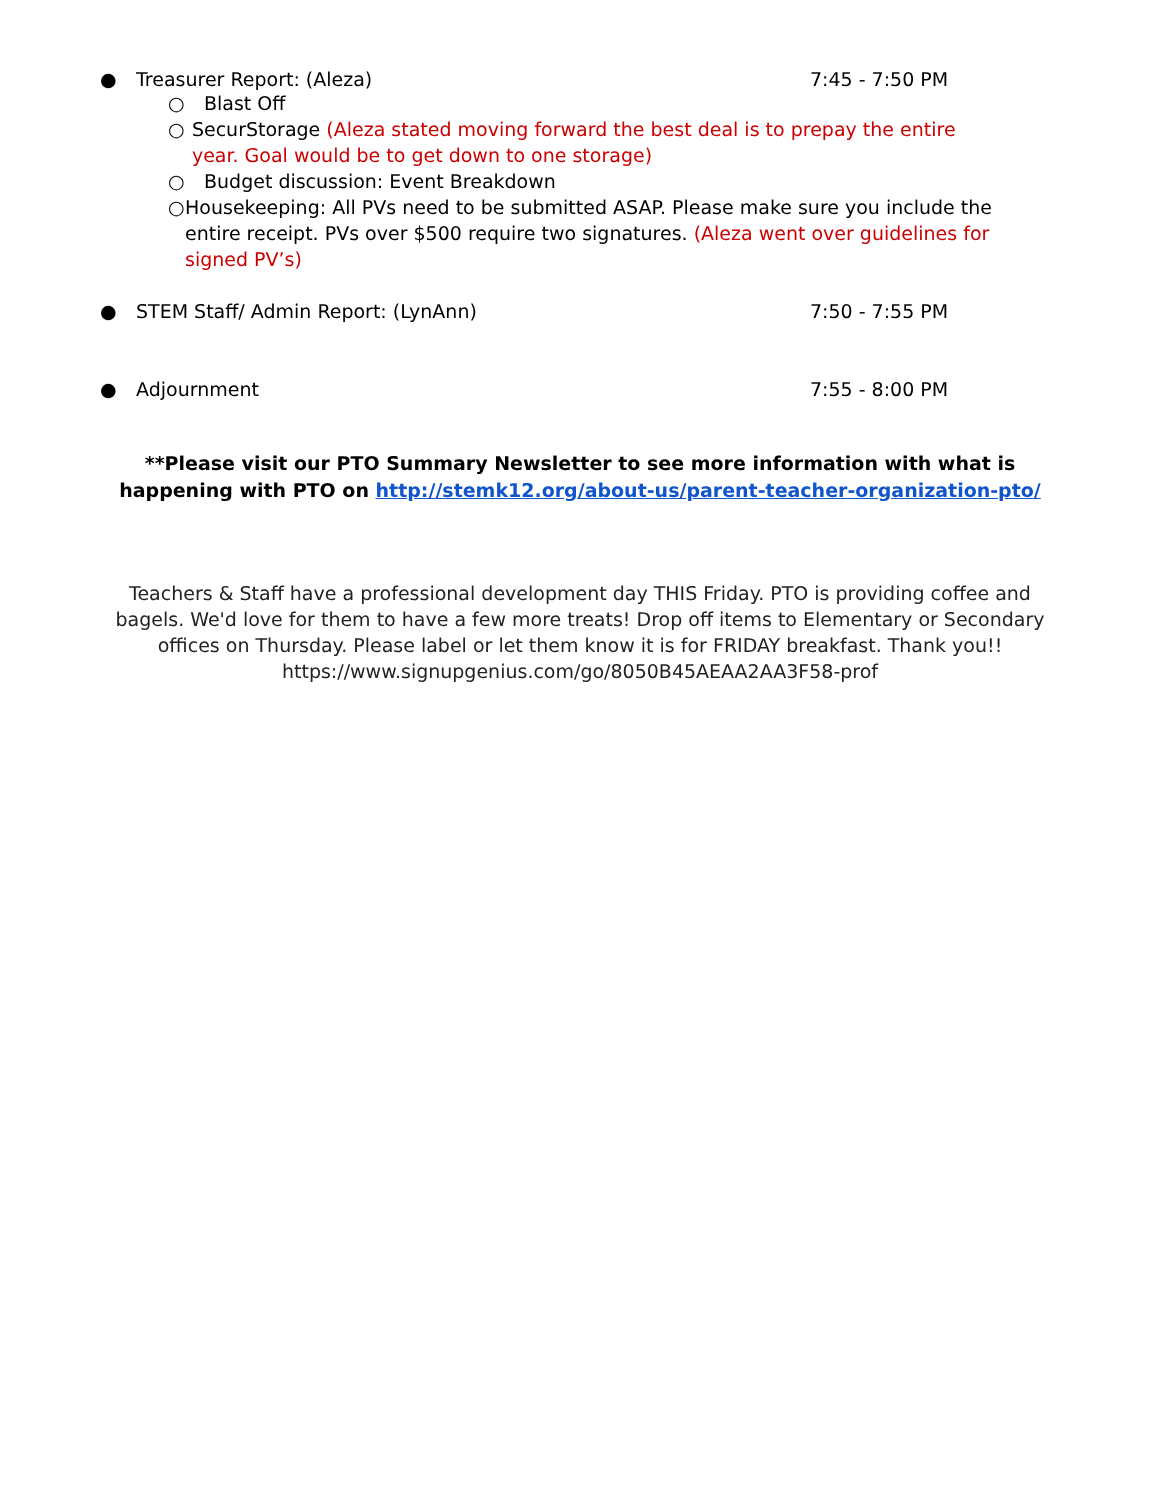● Treasurer Report: (Aleza) 7:45 - 7:50 PM
○ Blast Off
○ SecurStorage (Aleza stated moving forward the best deal is to prepay the entire year. Goal would be to get down to one storage)
○ Budget discussion: Event Breakdown
○ Housekeeping: All PVs need to be submitted ASAP. Please make sure you include the entire receipt. PVs over $500 require two signatures. (Aleza went over guidelines for signed PV’s)
● STEM Staff/ Admin Report: (LynAnn) 7:50 - 7:55 PM
● Adjournment 7:55 - 8:00 PM
**Please visit our PTO Summary Newsletter to see more information with what is happening with PTO on http://stemk12.org/about-us/parent-teacher-organization-pto/
Teachers & Staff have a professional development day THIS Friday. PTO is providing coffee and bagels. We'd love for them to have a few more treats! Drop off items to Elementary or Secondary offices on Thursday. Please label or let them know it is for FRIDAY breakfast. Thank you!!
https://www.signupgenius.com/go/8050B45AEAA2AA3F58-prof